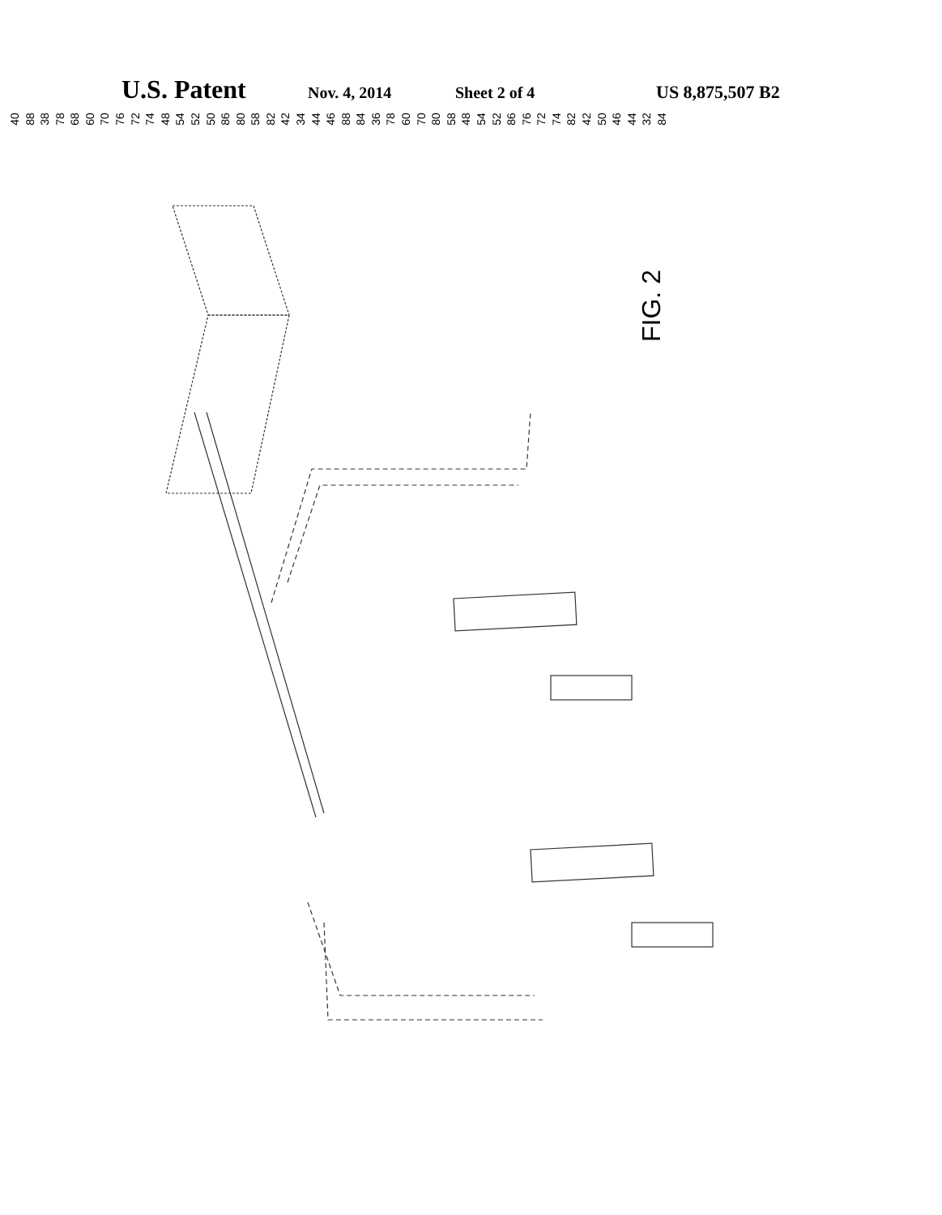U.S. Patent Nov. 4, 2014 Sheet 2 of 4 US 8,875,507 B2
FIG. 2
40 88 38 78 68 60 70 76 72 74 48 54 52 50 86 80 58 82 42 34 44 46 88 84 36 78 60 70 80 58 48 54 52 86 76 72 74 82 42 50 46 44 32 84